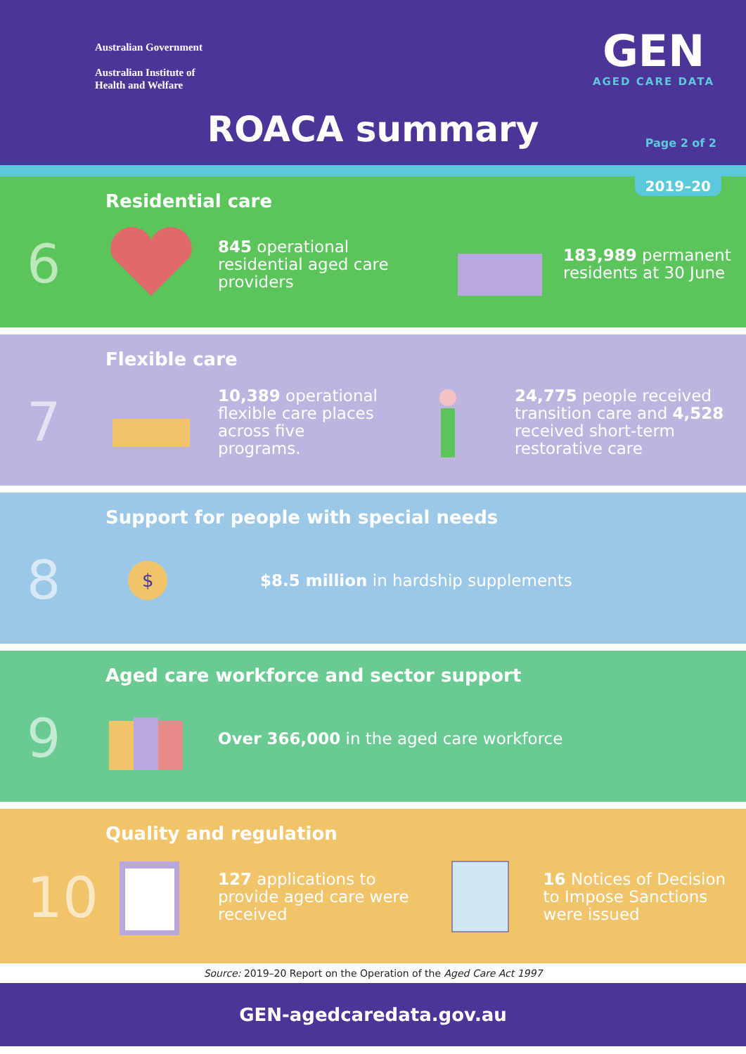Australian Government
Australian Institute of
Health and Welfare
GEN
AGED CARE DATA
ROACA summary Page 2 of 2
2019–20
6
Residential care
845 operational residential aged care providers
183,989 permanent residents at 30 June
7
Flexible care
10,389 operational flexible care places across five programs.
24,775 people received transition care and 4,528 received short-term restorative care
8
Support for people with special needs
$
$8.5 million in hardship supplements
9
Aged care workforce and sector support
Over 366,000 in the aged care workforce
10
Quality and regulation
127 applications to provide aged care were received
16 Notices of Decision to Impose Sanctions were issued
Source: 2019–20 Report on the Operation of the Aged Care Act 1997
GEN-agedcaredata.gov.au